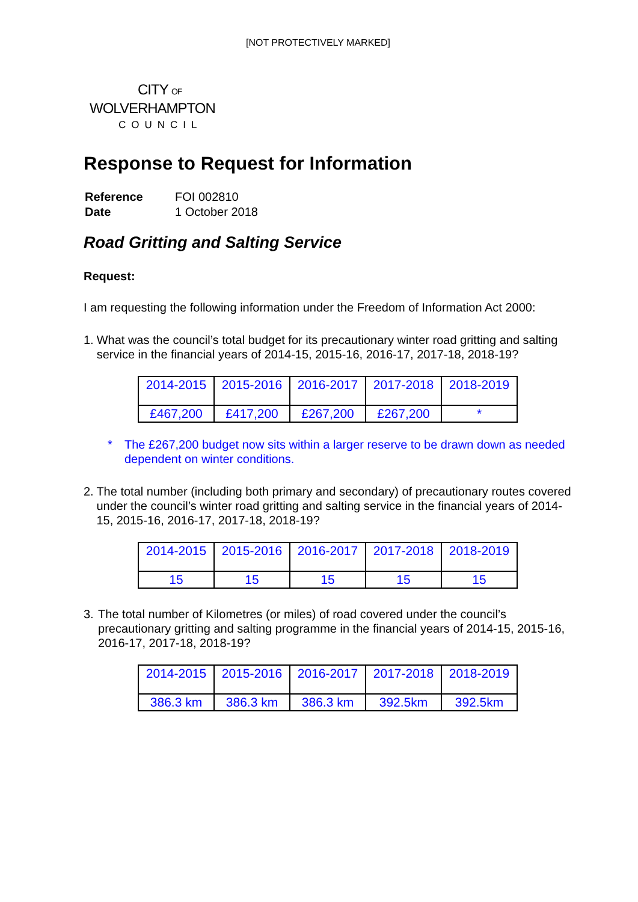[NOT PROTECTIVELY MARKED]
CITY OF
WOLVERHAMPTON
COUNCIL
Response to Request for Information
| Reference | FOI 002810 |
| Date | 1 October 2018 |
Road Gritting and Salting Service
Request:
I am requesting the following information under the Freedom of Information Act 2000:
1. What was the council’s total budget for its precautionary winter road gritting and salting service in the financial years of 2014-15, 2015-16, 2016-17, 2017-18, 2018-19?
| 2014-2015 | 2015-2016 | 2016-2017 | 2017-2018 | 2018-2019 |
| --- | --- | --- | --- | --- |
| £467,200 | £417,200 | £267,200 | £267,200 | * |
* The £267,200 budget now sits within a larger reserve to be drawn down as needed dependent on winter conditions.
2. The total number (including both primary and secondary) of precautionary routes covered under the council’s winter road gritting and salting service in the financial years of 2014-15, 2015-16, 2016-17, 2017-18, 2018-19?
| 2014-2015 | 2015-2016 | 2016-2017 | 2017-2018 | 2018-2019 |
| --- | --- | --- | --- | --- |
| 15 | 15 | 15 | 15 | 15 |
3. The total number of Kilometres (or miles) of road covered under the council’s precautionary gritting and salting programme in the financial years of 2014-15, 2015-16, 2016-17, 2017-18, 2018-19?
| 2014-2015 | 2015-2016 | 2016-2017 | 2017-2018 | 2018-2019 |
| --- | --- | --- | --- | --- |
| 386.3 km | 386.3 km | 386.3 km | 392.5km | 392.5km |